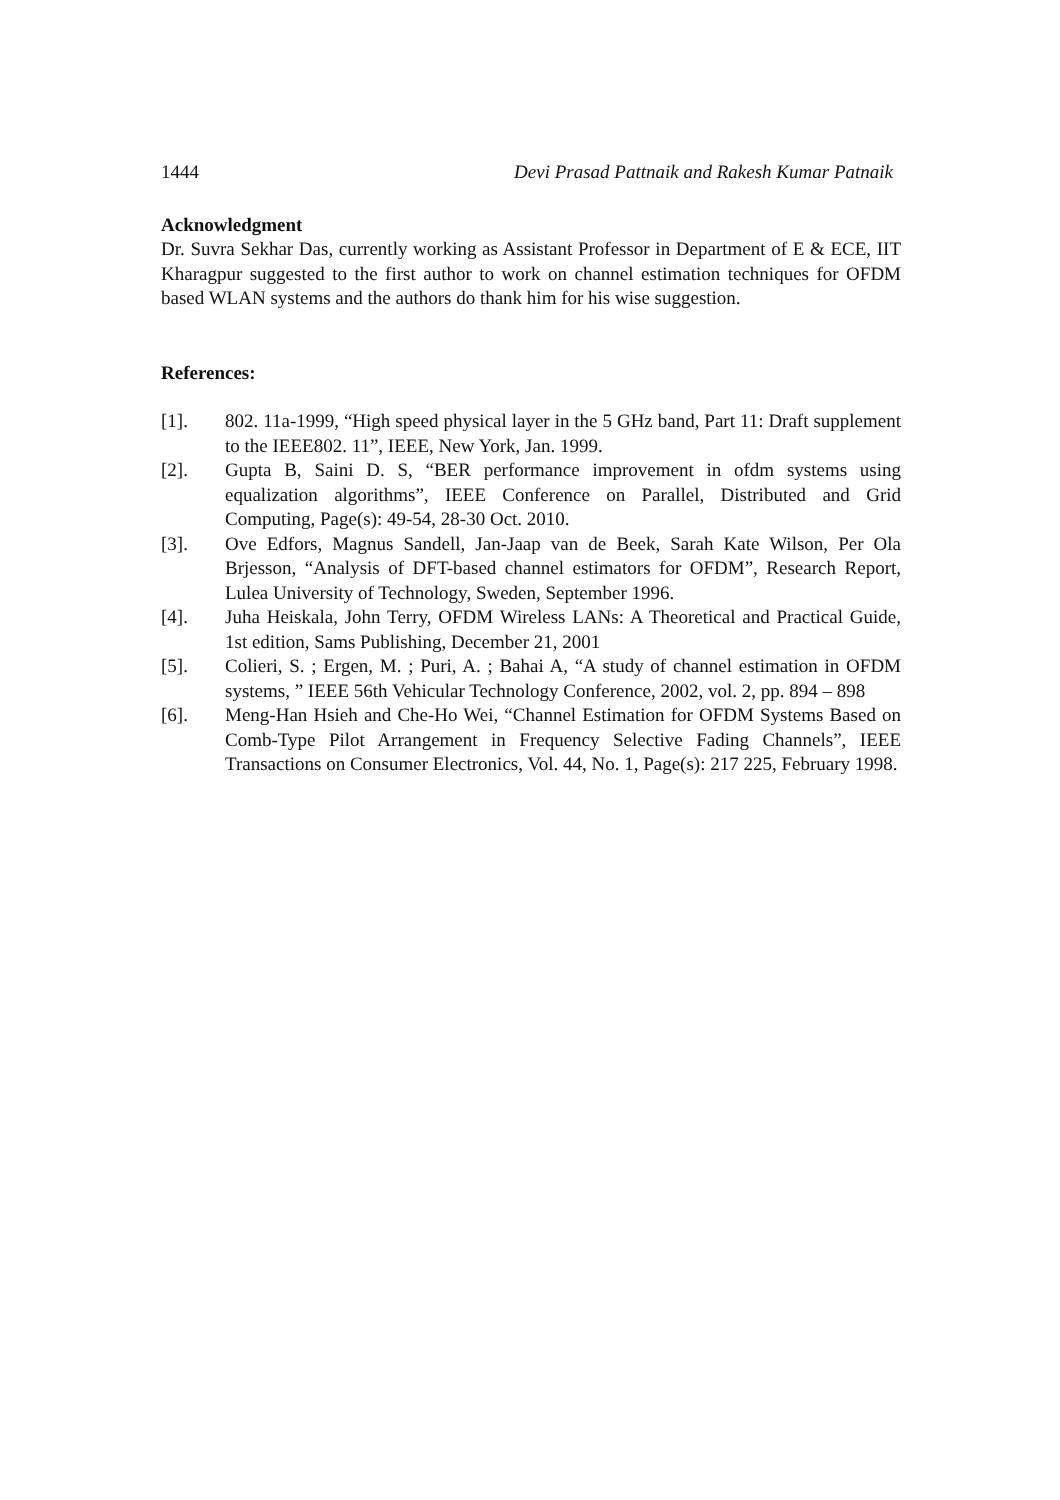1444 Devi Prasad Pattnaik and Rakesh Kumar Patnaik
Acknowledgment
Dr. Suvra Sekhar Das, currently working as Assistant Professor in Department of E & ECE, IIT Kharagpur suggested to the first author to work on channel estimation techniques for OFDM based WLAN systems and the authors do thank him for his wise suggestion.
References:
[1]. 802. 11a-1999, “High speed physical layer in the 5 GHz band, Part 11: Draft supplement to the IEEE802. 11”, IEEE, New York, Jan. 1999.
[2]. Gupta B, Saini D. S, “BER performance improvement in ofdm systems using equalization algorithms”, IEEE Conference on Parallel, Distributed and Grid Computing, Page(s): 49-54, 28-30 Oct. 2010.
[3]. Ove Edfors, Magnus Sandell, Jan-Jaap van de Beek, Sarah Kate Wilson, Per Ola Brjesson, “Analysis of DFT-based channel estimators for OFDM”, Research Report, Lulea University of Technology, Sweden, September 1996.
[4]. Juha Heiskala, John Terry, OFDM Wireless LANs: A Theoretical and Practical Guide, 1st edition, Sams Publishing, December 21, 2001
[5]. Colieri, S. ; Ergen, M. ; Puri, A. ; Bahai A, “A study of channel estimation in OFDM systems, ” IEEE 56th Vehicular Technology Conference, 2002, vol. 2, pp. 894 – 898
[6]. Meng-Han Hsieh and Che-Ho Wei, “Channel Estimation for OFDM Systems Based on Comb-Type Pilot Arrangement in Frequency Selective Fading Channels”, IEEE Transactions on Consumer Electronics, Vol. 44, No. 1, Page(s): 217 225, February 1998.